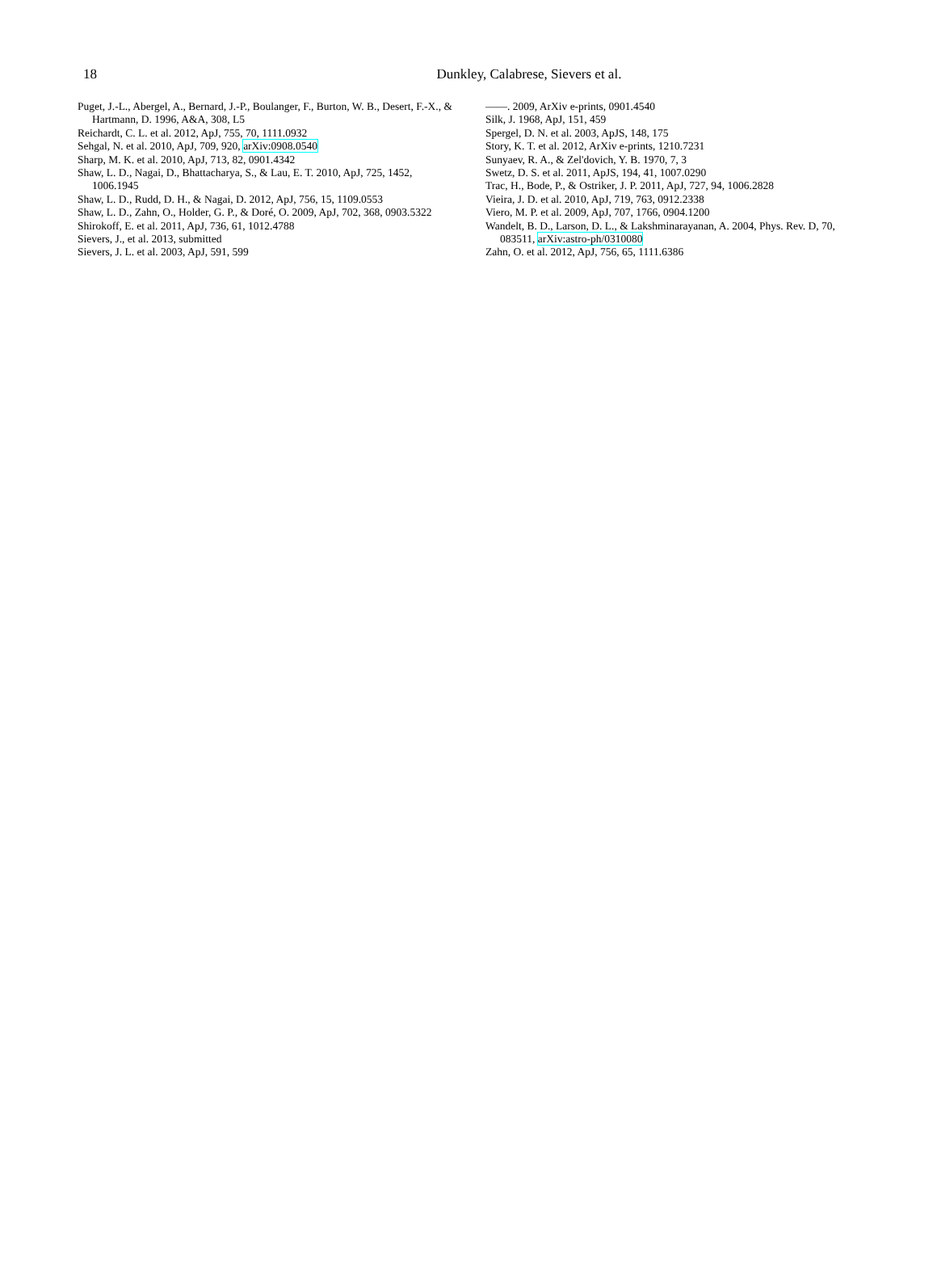18
Dunkley, Calabrese, Sievers et al.
Puget, J.-L., Abergel, A., Bernard, J.-P., Boulanger, F., Burton, W. B., Desert, F.-X., & Hartmann, D. 1996, A&A, 308, L5
Reichardt, C. L. et al. 2012, ApJ, 755, 70, 1111.0932
Sehgal, N. et al. 2010, ApJ, 709, 920, arXiv:0908.0540
Sharp, M. K. et al. 2010, ApJ, 713, 82, 0901.4342
Shaw, L. D., Nagai, D., Bhattacharya, S., & Lau, E. T. 2010, ApJ, 725, 1452, 1006.1945
Shaw, L. D., Rudd, D. H., & Nagai, D. 2012, ApJ, 756, 15, 1109.0553
Shaw, L. D., Zahn, O., Holder, G. P., & Doré, O. 2009, ApJ, 702, 368, 0903.5322
Shirokoff, E. et al. 2011, ApJ, 736, 61, 1012.4788
Sievers, J., et al. 2013, submitted
Sievers, J. L. et al. 2003, ApJ, 591, 599
——. 2009, ArXiv e-prints, 0901.4540
Silk, J. 1968, ApJ, 151, 459
Spergel, D. N. et al. 2003, ApJS, 148, 175
Story, K. T. et al. 2012, ArXiv e-prints, 1210.7231
Sunyaev, R. A., & Zel'dovich, Y. B. 1970, 7, 3
Swetz, D. S. et al. 2011, ApJS, 194, 41, 1007.0290
Trac, H., Bode, P., & Ostriker, J. P. 2011, ApJ, 727, 94, 1006.2828
Vieira, J. D. et al. 2010, ApJ, 719, 763, 0912.2338
Viero, M. P. et al. 2009, ApJ, 707, 1766, 0904.1200
Wandelt, B. D., Larson, D. L., & Lakshminarayanan, A. 2004, Phys. Rev. D, 70, 083511, arXiv:astro-ph/0310080
Zahn, O. et al. 2012, ApJ, 756, 65, 1111.6386